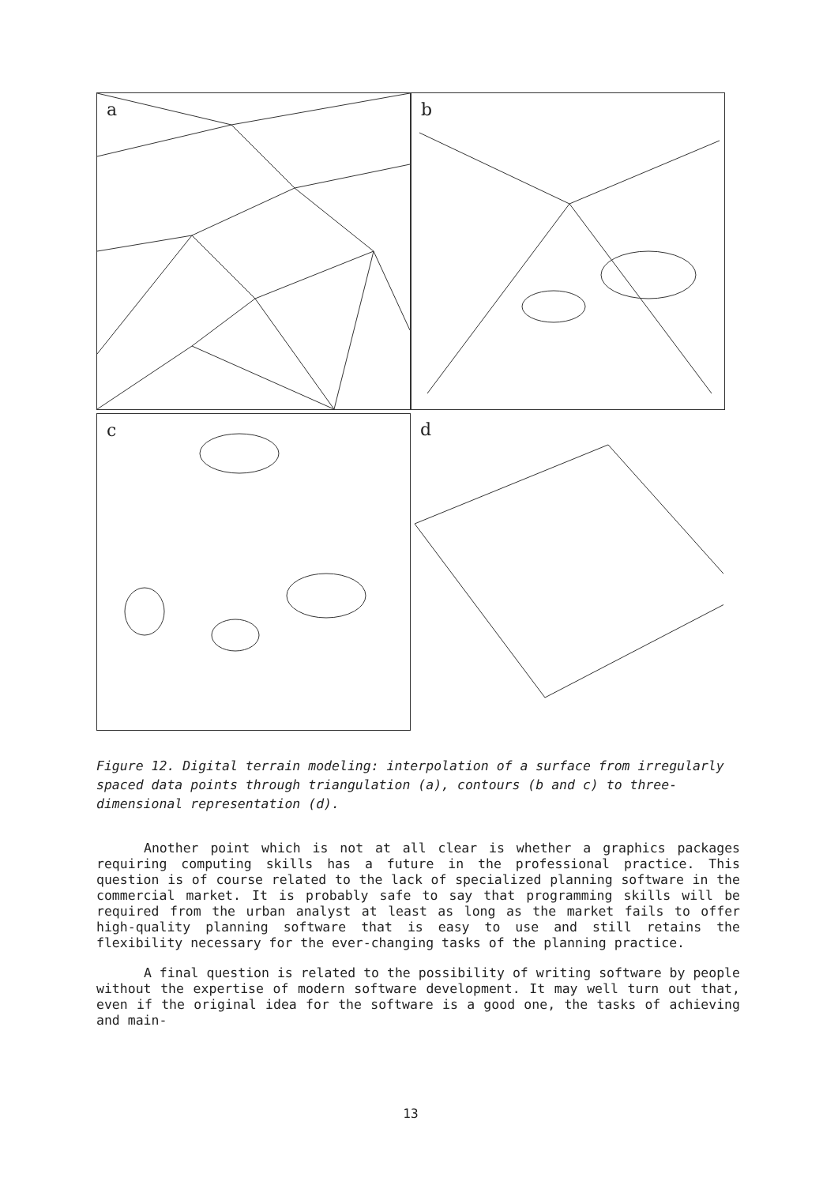a b
c d
Figure 12. Digital terrain modeling: interpolation of a surface from irregularly spaced data points through triangulation (a), contours (b and c) to three-dimensional representation (d).
Another point which is not at all clear is whether a graphics packages requiring computing skills has a future in the professional practice. This question is of course related to the lack of specialized planning software in the commercial market. It is probably safe to say that programming skills will be required from the urban analyst at least as long as the market fails to offer high-quality planning software that is easy to use and still retains the flexibility necessary for the ever-changing tasks of the planning practice.
A final question is related to the possibility of writing software by people without the expertise of modern software development. It may well turn out that, even if the original idea for the software is a good one, the tasks of achieving and main-
13